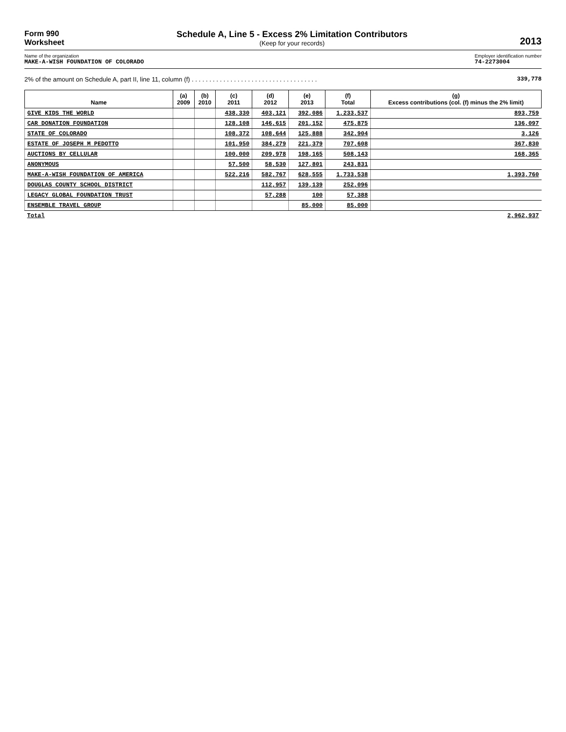Form 990
Worksheet
Schedule A, Line 5 - Excess 2% Limitation Contributors
(Keep for your records)
2013
Name of the organization
MAKE-A-WISH FOUNDATION OF COLORADO
Employer identification number
74-2273004
2% of the amount on Schedule A, part II, line 11, column (f) . . . . . . . . . . . . . . . . . . . . . . . . . . . . . . . . . . . . 339,778
| Name | (a) 2009 | (b) 2010 | (c) 2011 | (d) 2012 | (e) 2013 | (f) Total | (g) Excess contributions (col. (f) minus the 2% limit) |
| --- | --- | --- | --- | --- | --- | --- | --- |
| GIVE KIDS THE WORLD | | | 438,330 | 403,121 | 392,086 | 1,233,537 | 893,759 |
| CAR DONATION FOUNDATION | | | 128,108 | 146,615 | 201,152 | 475,875 | 136,097 |
| STATE OF COLORADO | | | 108,372 | 108,644 | 125,888 | 342,904 | 3,126 |
| ESTATE OF JOSEPH M PEDOTTO | | | 101,950 | 384,279 | 221,379 | 707,608 | 367,830 |
| AUCTIONS BY CELLULAR | | | 100,000 | 209,978 | 198,165 | 508,143 | 168,365 |
| ANONYMOUS | | | 57,500 | 58,530 | 127,801 | 243,831 | |
| MAKE-A-WISH FOUNDATION OF AMERICA | | | 522,216 | 582,767 | 628,555 | 1,733,538 | 1,393,760 |
| DOUGLAS COUNTY SCHOOL DISTRICT | | | | 112,957 | 139,139 | 252,096 | |
| LEGACY GLOBAL FOUNDATION TRUST | | | | 57,288 | 100 | 57,388 | |
| ENSEMBLE TRAVEL GROUP | | | | | 85,000 | 85,000 | |
| Total | | | | | | | 2,962,937 |